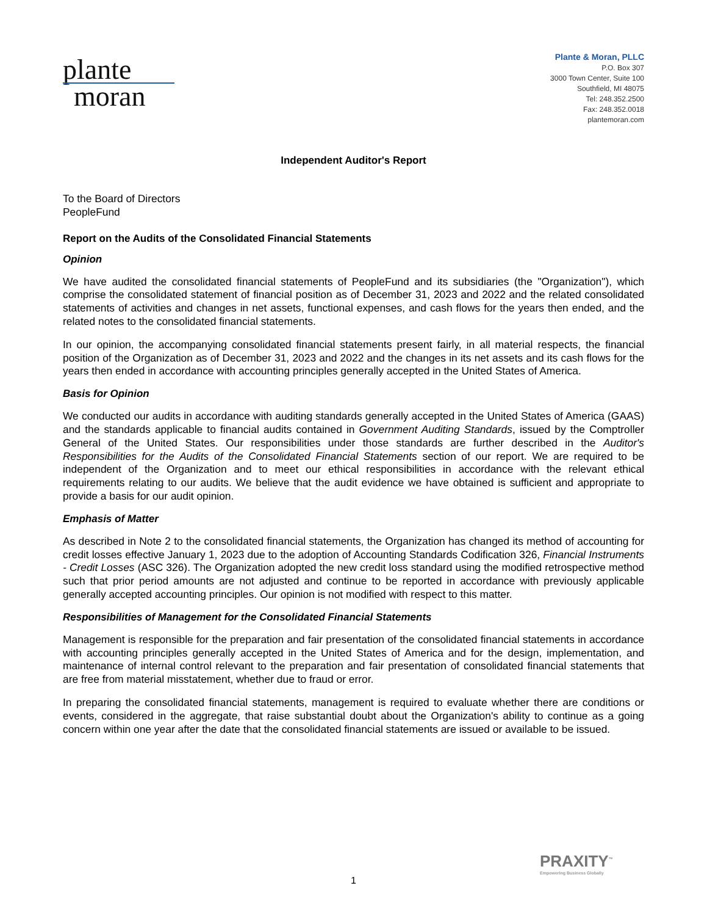plante
moran
Plante & Moran, PLLC
P.O. Box 307
3000 Town Center, Suite 100
Southfield, MI 48075
Tel: 248.352.2500
Fax: 248.352.0018
plantemoran.com
Independent Auditor's Report
To the Board of Directors
PeopleFund
Report on the Audits of the Consolidated Financial Statements
Opinion
We have audited the consolidated financial statements of PeopleFund and its subsidiaries (the "Organization"), which comprise the consolidated statement of financial position as of December 31, 2023 and 2022 and the related consolidated statements of activities and changes in net assets, functional expenses, and cash flows for the years then ended, and the related notes to the consolidated financial statements.
In our opinion, the accompanying consolidated financial statements present fairly, in all material respects, the financial position of the Organization as of December 31, 2023 and 2022 and the changes in its net assets and its cash flows for the years then ended in accordance with accounting principles generally accepted in the United States of America.
Basis for Opinion
We conducted our audits in accordance with auditing standards generally accepted in the United States of America (GAAS) and the standards applicable to financial audits contained in Government Auditing Standards, issued by the Comptroller General of the United States. Our responsibilities under those standards are further described in the Auditor's Responsibilities for the Audits of the Consolidated Financial Statements section of our report. We are required to be independent of the Organization and to meet our ethical responsibilities in accordance with the relevant ethical requirements relating to our audits. We believe that the audit evidence we have obtained is sufficient and appropriate to provide a basis for our audit opinion.
Emphasis of Matter
As described in Note 2 to the consolidated financial statements, the Organization has changed its method of accounting for credit losses effective January 1, 2023 due to the adoption of Accounting Standards Codification 326, Financial Instruments - Credit Losses (ASC 326). The Organization adopted the new credit loss standard using the modified retrospective method such that prior period amounts are not adjusted and continue to be reported in accordance with previously applicable generally accepted accounting principles. Our opinion is not modified with respect to this matter.
Responsibilities of Management for the Consolidated Financial Statements
Management is responsible for the preparation and fair presentation of the consolidated financial statements in accordance with accounting principles generally accepted in the United States of America and for the design, implementation, and maintenance of internal control relevant to the preparation and fair presentation of consolidated financial statements that are free from material misstatement, whether due to fraud or error.
In preparing the consolidated financial statements, management is required to evaluate whether there are conditions or events, considered in the aggregate, that raise substantial doubt about the Organization's ability to continue as a going concern within one year after the date that the consolidated financial statements are issued or available to be issued.
PRAXITY<sup>™</sup>
Empowering Business Globally
1